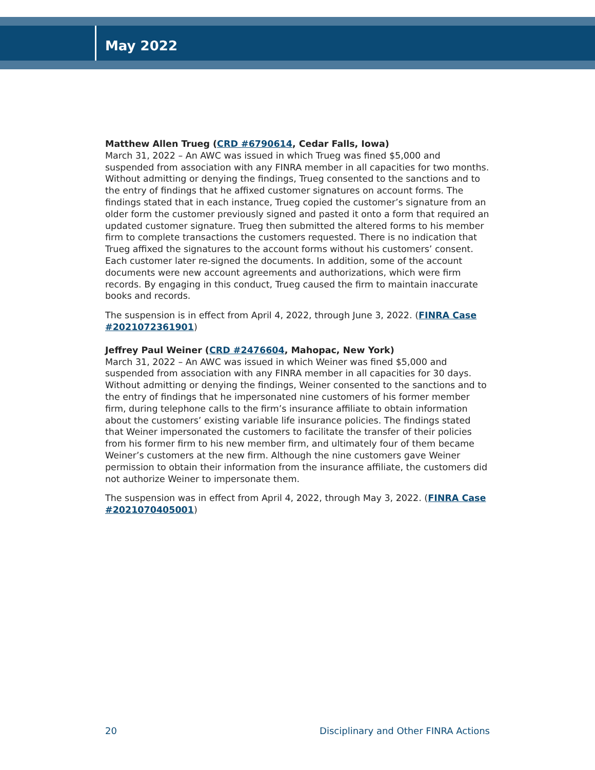May 2022
Matthew Allen Trueg (CRD #6790614, Cedar Falls, Iowa)
March 31, 2022 – An AWC was issued in which Trueg was fined $5,000 and suspended from association with any FINRA member in all capacities for two months. Without admitting or denying the findings, Trueg consented to the sanctions and to the entry of findings that he affixed customer signatures on account forms. The findings stated that in each instance, Trueg copied the customer’s signature from an older form the customer previously signed and pasted it onto a form that required an updated customer signature. Trueg then submitted the altered forms to his member firm to complete transactions the customers requested. There is no indication that Trueg affixed the signatures to the account forms without his customers’ consent. Each customer later re-signed the documents. In addition, some of the account documents were new account agreements and authorizations, which were firm records. By engaging in this conduct, Trueg caused the firm to maintain inaccurate books and records.
The suspension is in effect from April 4, 2022, through June 3, 2022. (FINRA Case #2021072361901)
Jeffrey Paul Weiner (CRD #2476604, Mahopac, New York)
March 31, 2022 – An AWC was issued in which Weiner was fined $5,000 and suspended from association with any FINRA member in all capacities for 30 days. Without admitting or denying the findings, Weiner consented to the sanctions and to the entry of findings that he impersonated nine customers of his former member firm, during telephone calls to the firm’s insurance affiliate to obtain information about the customers’ existing variable life insurance policies. The findings stated that Weiner impersonated the customers to facilitate the transfer of their policies from his former firm to his new member firm, and ultimately four of them became Weiner’s customers at the new firm. Although the nine customers gave Weiner permission to obtain their information from the insurance affiliate, the customers did not authorize Weiner to impersonate them.
The suspension was in effect from April 4, 2022, through May 3, 2022. (FINRA Case #2021070405001)
20 Disciplinary and Other FINRA Actions